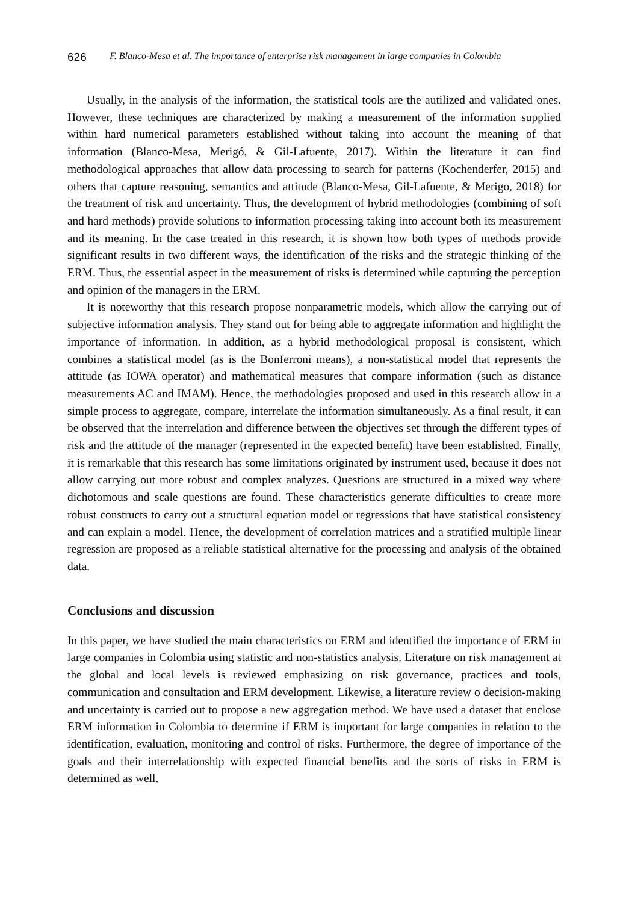626 F. Blanco-Mesa et al. The importance of enterprise risk management in large companies in Colombia
Usually, in the analysis of the information, the statistical tools are the autilized and validated ones. However, these techniques are characterized by making a measurement of the information supplied within hard numerical parameters established without taking into account the meaning of that information (Blanco-Mesa, Merigó, & Gil-Lafuente, 2017). Within the literature it can find methodological approaches that allow data processing to search for patterns (Kochenderfer, 2015) and others that capture reasoning, semantics and attitude (Blanco-Mesa, Gil-Lafuente, & Merigo, 2018) for the treatment of risk and uncertainty. Thus, the development of hybrid methodologies (combining of soft and hard methods) provide solutions to information processing taking into account both its measurement and its meaning. In the case treated in this research, it is shown how both types of methods provide significant results in two different ways, the identification of the risks and the strategic thinking of the ERM. Thus, the essential aspect in the measurement of risks is determined while capturing the perception and opinion of the managers in the ERM.
It is noteworthy that this research propose nonparametric models, which allow the carrying out of subjective information analysis. They stand out for being able to aggregate information and highlight the importance of information. In addition, as a hybrid methodological proposal is consistent, which combines a statistical model (as is the Bonferroni means), a non-statistical model that represents the attitude (as IOWA operator) and mathematical measures that compare information (such as distance measurements AC and IMAM). Hence, the methodologies proposed and used in this research allow in a simple process to aggregate, compare, interrelate the information simultaneously. As a final result, it can be observed that the interrelation and difference between the objectives set through the different types of risk and the attitude of the manager (represented in the expected benefit) have been established. Finally, it is remarkable that this research has some limitations originated by instrument used, because it does not allow carrying out more robust and complex analyzes. Questions are structured in a mixed way where dichotomous and scale questions are found. These characteristics generate difficulties to create more robust constructs to carry out a structural equation model or regressions that have statistical consistency and can explain a model. Hence, the development of correlation matrices and a stratified multiple linear regression are proposed as a reliable statistical alternative for the processing and analysis of the obtained data.
Conclusions and discussion
In this paper, we have studied the main characteristics on ERM and identified the importance of ERM in large companies in Colombia using statistic and non-statistics analysis. Literature on risk management at the global and local levels is reviewed emphasizing on risk governance, practices and tools, communication and consultation and ERM development. Likewise, a literature review o decision-making and uncertainty is carried out to propose a new aggregation method. We have used a dataset that enclose ERM information in Colombia to determine if ERM is important for large companies in relation to the identification, evaluation, monitoring and control of risks. Furthermore, the degree of importance of the goals and their interrelationship with expected financial benefits and the sorts of risks in ERM is determined as well.